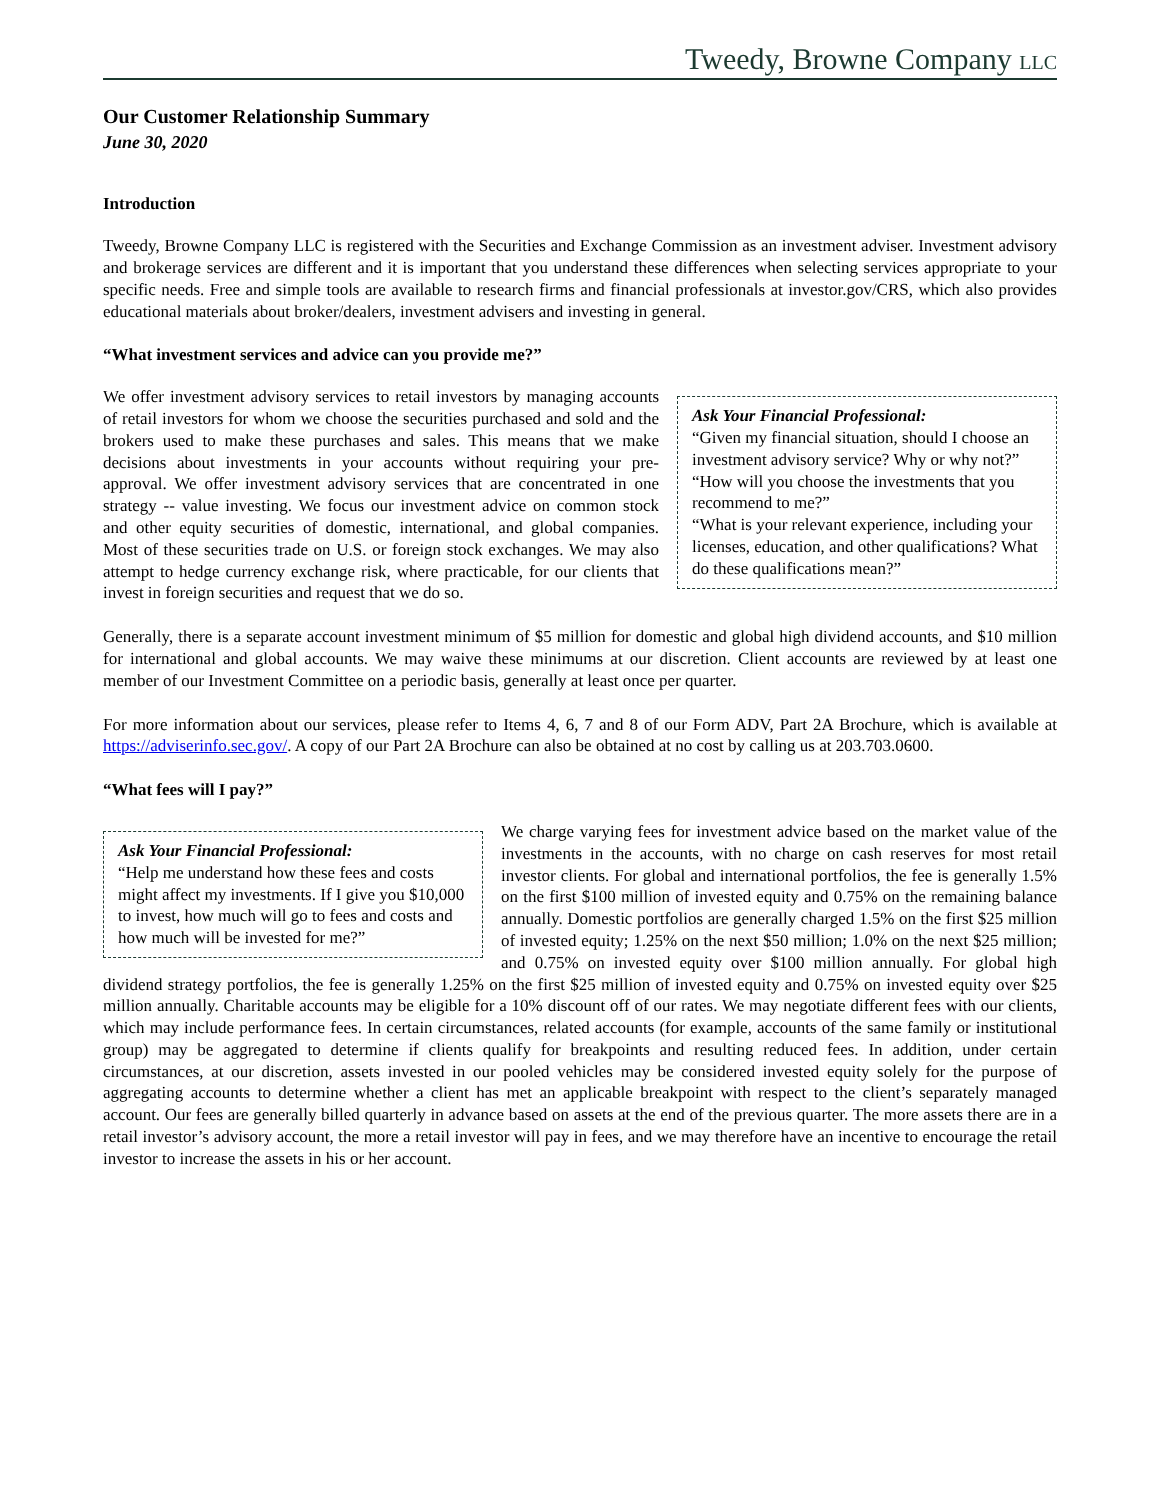Tweedy, Browne Company LLC
Our Customer Relationship Summary
June 30, 2020
Introduction
Tweedy, Browne Company LLC is registered with the Securities and Exchange Commission as an investment adviser. Investment advisory and brokerage services are different and it is important that you understand these differences when selecting services appropriate to your specific needs. Free and simple tools are available to research firms and financial professionals at investor.gov/CRS, which also provides educational materials about broker/dealers, investment advisers and investing in general.
“What investment services and advice can you provide me?”
Ask Your Financial Professional:
“Given my financial situation, should I choose an investment advisory service? Why or why not?”
“How will you choose the investments that you recommend to me?”
“What is your relevant experience, including your licenses, education, and other qualifications? What do these qualifications mean?”
We offer investment advisory services to retail investors by managing accounts of retail investors for whom we choose the securities purchased and sold and the brokers used to make these purchases and sales. This means that we make decisions about investments in your accounts without requiring your pre-approval. We offer investment advisory services that are concentrated in one strategy -- value investing. We focus our investment advice on common stock and other equity securities of domestic, international, and global companies. Most of these securities trade on U.S. or foreign stock exchanges. We may also attempt to hedge currency exchange risk, where practicable, for our clients that invest in foreign securities and request that we do so.
Generally, there is a separate account investment minimum of $5 million for domestic and global high dividend accounts, and $10 million for international and global accounts. We may waive these minimums at our discretion. Client accounts are reviewed by at least one member of our Investment Committee on a periodic basis, generally at least once per quarter.
For more information about our services, please refer to Items 4, 6, 7 and 8 of our Form ADV, Part 2A Brochure, which is available at https://adviserinfo.sec.gov/. A copy of our Part 2A Brochure can also be obtained at no cost by calling us at 203.703.0600.
“What fees will I pay?”
Ask Your Financial Professional:
“Help me understand how these fees and costs might affect my investments. If I give you $10,000 to invest, how much will go to fees and costs and how much will be invested for me?”
We charge varying fees for investment advice based on the market value of the investments in the accounts, with no charge on cash reserves for most retail investor clients. For global and international portfolios, the fee is generally 1.5% on the first $100 million of invested equity and 0.75% on the remaining balance annually. Domestic portfolios are generally charged 1.5% on the first $25 million of invested equity; 1.25% on the next $50 million; 1.0% on the next $25 million; and 0.75% on invested equity over $100 million annually. For global high dividend strategy portfolios, the fee is generally 1.25% on the first $25 million of invested equity and 0.75% on invested equity over $25 million annually. Charitable accounts may be eligible for a 10% discount off of our rates. We may negotiate different fees with our clients, which may include performance fees. In certain circumstances, related accounts (for example, accounts of the same family or institutional group) may be aggregated to determine if clients qualify for breakpoints and resulting reduced fees. In addition, under certain circumstances, at our discretion, assets invested in our pooled vehicles may be considered invested equity solely for the purpose of aggregating accounts to determine whether a client has met an applicable breakpoint with respect to the client’s separately managed account. Our fees are generally billed quarterly in advance based on assets at the end of the previous quarter. The more assets there are in a retail investor’s advisory account, the more a retail investor will pay in fees, and we may therefore have an incentive to encourage the retail investor to increase the assets in his or her account.